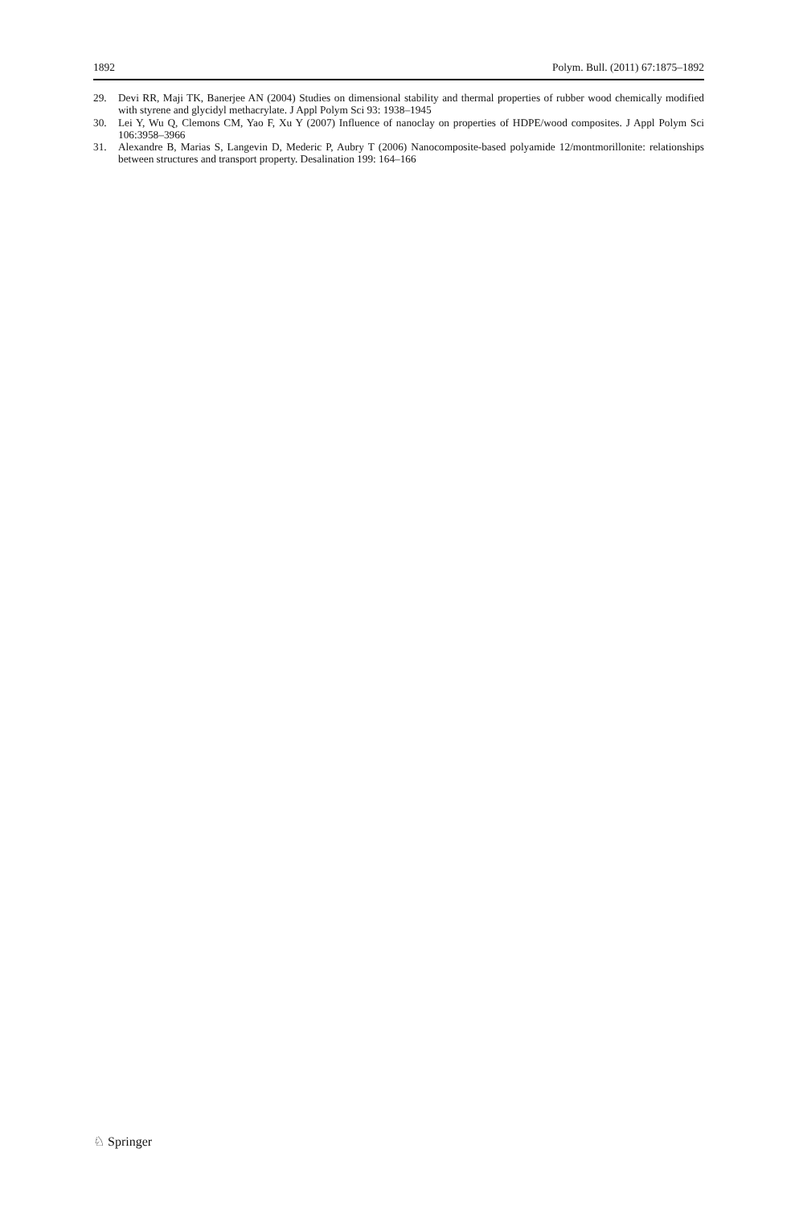1892 Polym. Bull. (2011) 67:1875–1892
29. Devi RR, Maji TK, Banerjee AN (2004) Studies on dimensional stability and thermal properties of rubber wood chemically modified with styrene and glycidyl methacrylate. J Appl Polym Sci 93: 1938–1945
30. Lei Y, Wu Q, Clemons CM, Yao F, Xu Y (2007) Influence of nanoclay on properties of HDPE/wood composites. J Appl Polym Sci 106:3958–3966
31. Alexandre B, Marias S, Langevin D, Mederic P, Aubry T (2006) Nanocomposite-based polyamide 12/montmorillonite: relationships between structures and transport property. Desalination 199: 164–166
♘ Springer